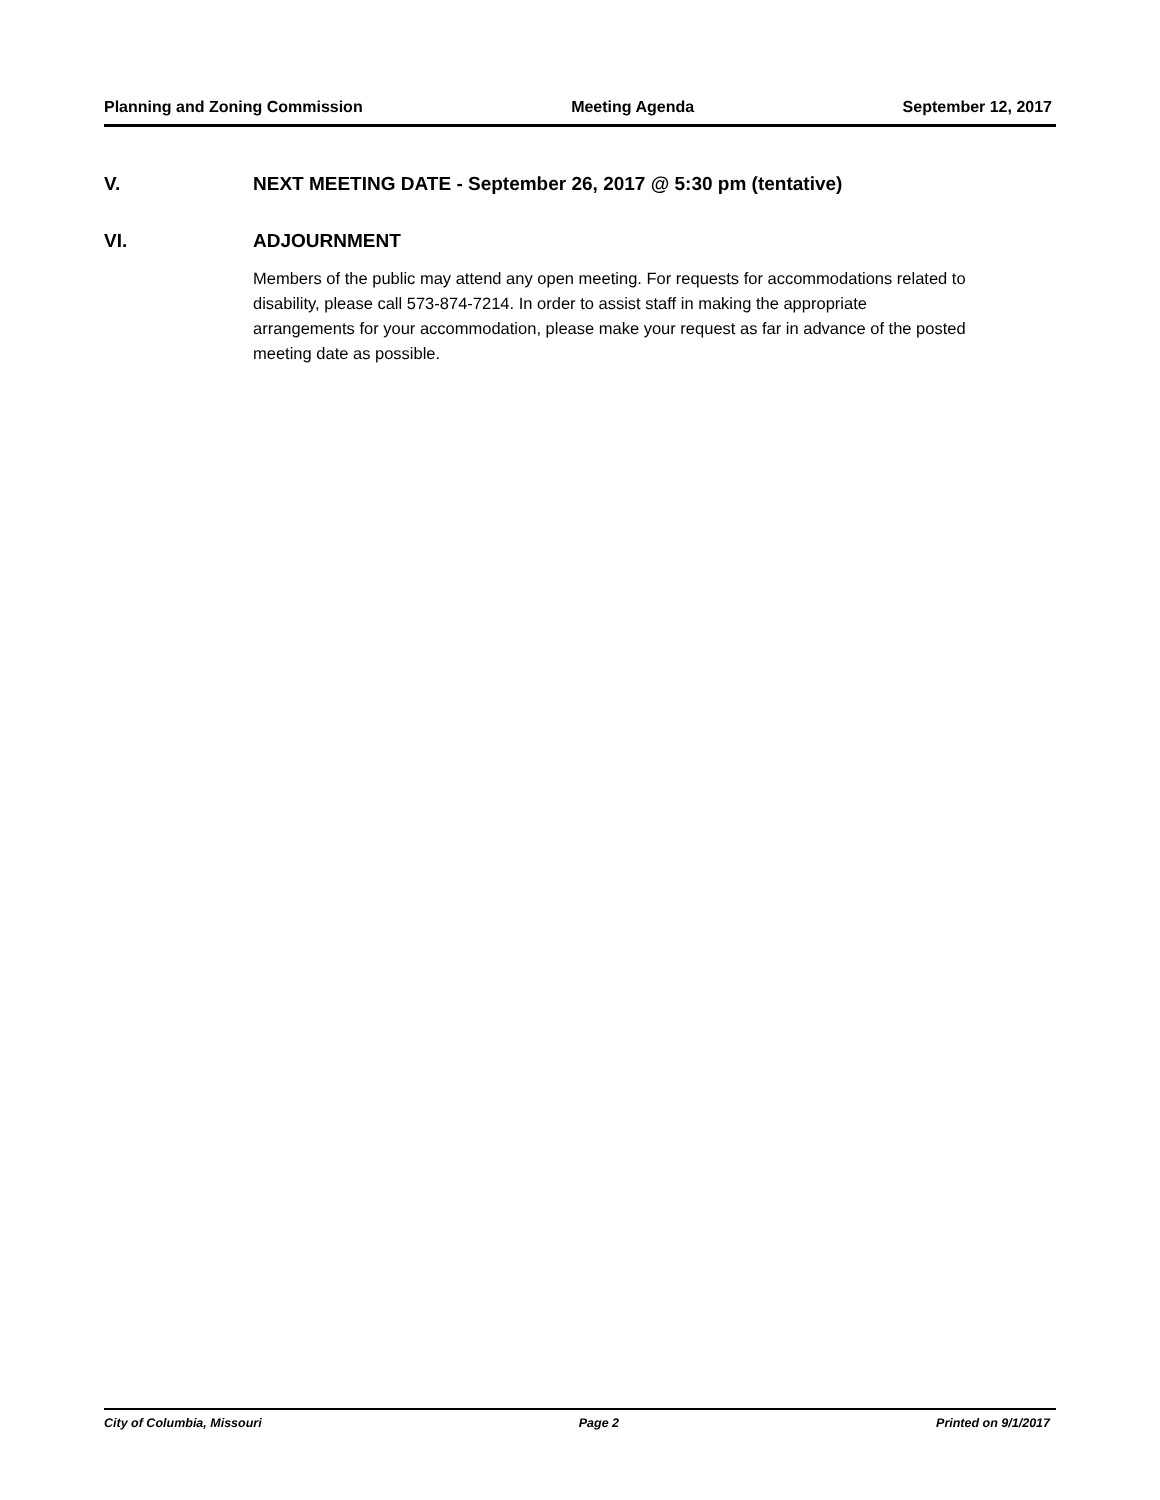Planning and Zoning Commission Meeting Agenda September 12, 2017
V. NEXT MEETING DATE - September 26, 2017 @ 5:30 pm (tentative)
VI. ADJOURNMENT
Members of the public may attend any open meeting. For requests for accommodations related to disability, please call 573-874-7214. In order to assist staff in making the appropriate arrangements for your accommodation, please make your request as far in advance of the posted meeting date as possible.
City of Columbia, Missouri Page 2 Printed on 9/1/2017